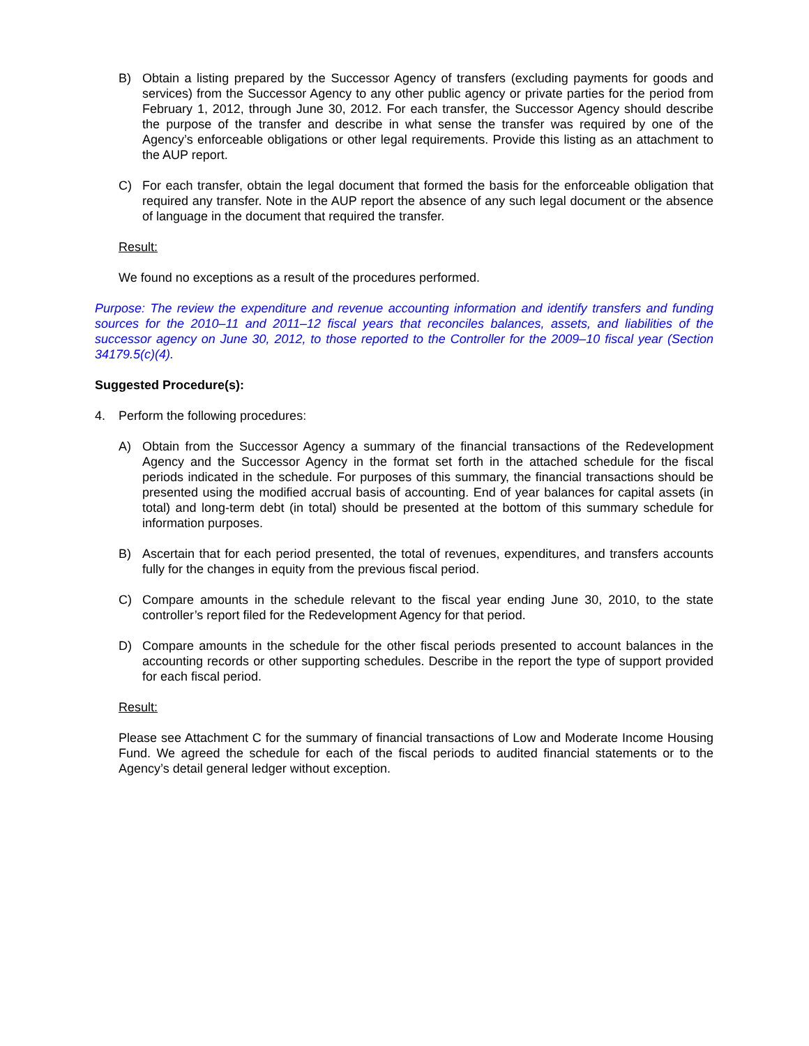B) Obtain a listing prepared by the Successor Agency of transfers (excluding payments for goods and services) from the Successor Agency to any other public agency or private parties for the period from February 1, 2012, through June 30, 2012. For each transfer, the Successor Agency should describe the purpose of the transfer and describe in what sense the transfer was required by one of the Agency’s enforceable obligations or other legal requirements. Provide this listing as an attachment to the AUP report.
C) For each transfer, obtain the legal document that formed the basis for the enforceable obligation that required any transfer. Note in the AUP report the absence of any such legal document or the absence of language in the document that required the transfer.
Result:
We found no exceptions as a result of the procedures performed.
Purpose: The review the expenditure and revenue accounting information and identify transfers and funding sources for the 2010–11 and 2011–12 fiscal years that reconciles balances, assets, and liabilities of the successor agency on June 30, 2012, to those reported to the Controller for the 2009–10 fiscal year (Section 34179.5(c)(4).
Suggested Procedure(s):
4. Perform the following procedures:
A) Obtain from the Successor Agency a summary of the financial transactions of the Redevelopment Agency and the Successor Agency in the format set forth in the attached schedule for the fiscal periods indicated in the schedule. For purposes of this summary, the financial transactions should be presented using the modified accrual basis of accounting. End of year balances for capital assets (in total) and long-term debt (in total) should be presented at the bottom of this summary schedule for information purposes.
B) Ascertain that for each period presented, the total of revenues, expenditures, and transfers accounts fully for the changes in equity from the previous fiscal period.
C) Compare amounts in the schedule relevant to the fiscal year ending June 30, 2010, to the state controller’s report filed for the Redevelopment Agency for that period.
D) Compare amounts in the schedule for the other fiscal periods presented to account balances in the accounting records or other supporting schedules. Describe in the report the type of support provided for each fiscal period.
Result:
Please see Attachment C for the summary of financial transactions of Low and Moderate Income Housing Fund. We agreed the schedule for each of the fiscal periods to audited financial statements or to the Agency’s detail general ledger without exception.